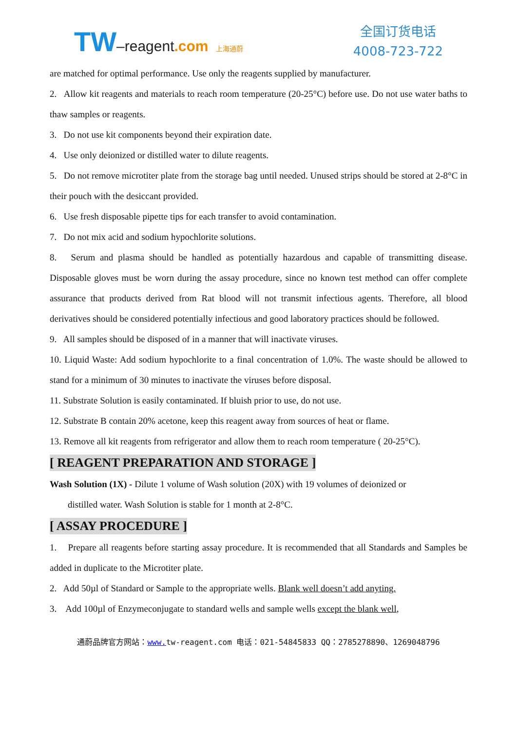TW–reagent.com 上海通蔚
全国订货电话
4008-723-722
are matched for optimal performance. Use only the reagents supplied by manufacturer.
2. Allow kit reagents and materials to reach room temperature (20-25°C) before use. Do not use water baths to thaw samples or reagents.
3. Do not use kit components beyond their expiration date.
4. Use only deionized or distilled water to dilute reagents.
5. Do not remove microtiter plate from the storage bag until needed. Unused strips should be stored at 2-8°C in their pouch with the desiccant provided.
6. Use fresh disposable pipette tips for each transfer to avoid contamination.
7. Do not mix acid and sodium hypochlorite solutions.
8. Serum and plasma should be handled as potentially hazardous and capable of transmitting disease. Disposable gloves must be worn during the assay procedure, since no known test method can offer complete assurance that products derived from Rat blood will not transmit infectious agents. Therefore, all blood derivatives should be considered potentially infectious and good laboratory practices should be followed.
9. All samples should be disposed of in a manner that will inactivate viruses.
10. Liquid Waste: Add sodium hypochlorite to a final concentration of 1.0%. The waste should be allowed to stand for a minimum of 30 minutes to inactivate the viruses before disposal.
11. Substrate Solution is easily contaminated. If bluish prior to use, do not use.
12. Substrate B contain 20% acetone, keep this reagent away from sources of heat or flame.
13. Remove all kit reagents from refrigerator and allow them to reach room temperature ( 20-25°C).
[ REAGENT PREPARATION AND STORAGE ]
Wash Solution (1X) - Dilute 1 volume of Wash solution (20X) with 19 volumes of deionized or
distilled water. Wash Solution is stable for 1 month at 2-8°C.
[ ASSAY PROCEDURE ]
1. Prepare all reagents before starting assay procedure. It is recommended that all Standards and Samples be added in duplicate to the Microtiter plate.
2. Add 50µl of Standard or Sample to the appropriate wells. Blank well doesn’t add anyting.
3. Add 100µl of Enzymeconjugate to standard wells and sample wells except the blank well,
通蔚品牌官方网站：www. tw-reagent.com 电话：021-54845833 QQ：2785278890、1269048796